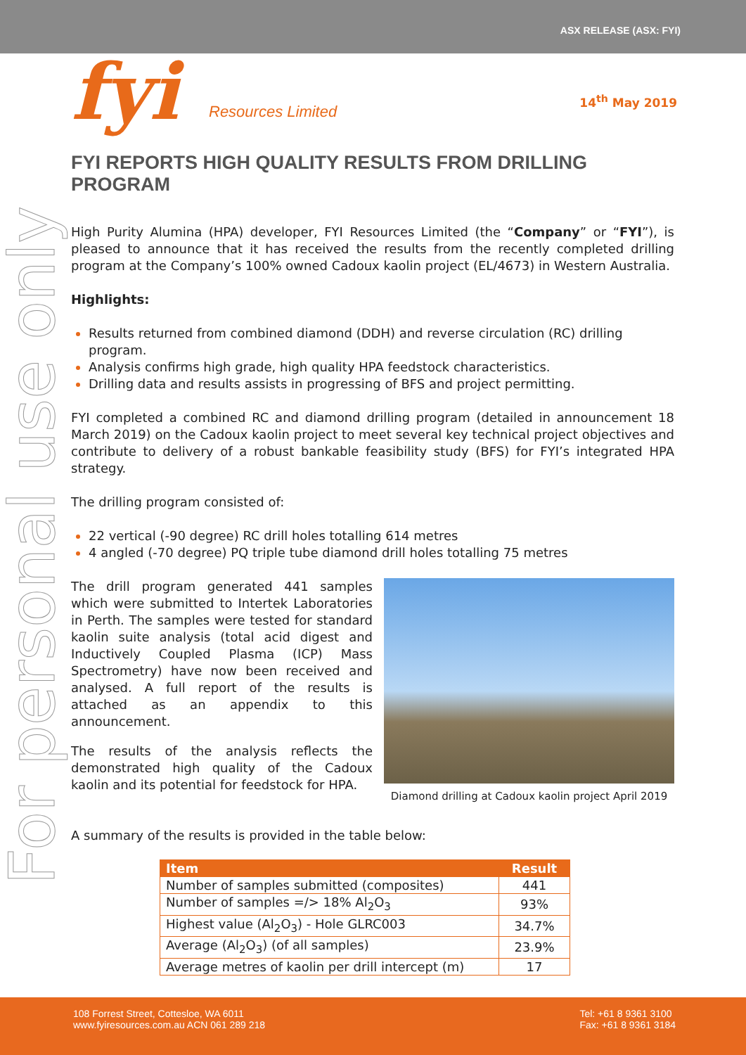ASX RELEASE (ASX: FYI)
For personal use only
14<sup>th</sup> May 2019
fyi Resources Limited
FYI REPORTS HIGH QUALITY RESULTS FROM DRILLING PROGRAM
High Purity Alumina (HPA) developer, FYI Resources Limited (the “Company” or “FYI”), is pleased to announce that it has received the results from the recently completed drilling program at the Company’s 100% owned Cadoux kaolin project (EL/4673) in Western Australia.
Highlights:
Results returned from combined diamond (DDH) and reverse circulation (RC) drilling program.
Analysis confirms high grade, high quality HPA feedstock characteristics.
Drilling data and results assists in progressing of BFS and project permitting.
FYI completed a combined RC and diamond drilling program (detailed in announcement 18 March 2019) on the Cadoux kaolin project to meet several key technical project objectives and contribute to delivery of a robust bankable feasibility study (BFS) for FYI’s integrated HPA strategy.
The drilling program consisted of:
22 vertical (-90 degree) RC drill holes totalling 614 metres
4 angled (-70 degree) PQ triple tube diamond drill holes totalling 75 metres
Diamond drilling at Cadoux kaolin project April 2019
The drill program generated 441 samples which were submitted to Intertek Laboratories in Perth. The samples were tested for standard kaolin suite analysis (total acid digest and Inductively Coupled Plasma (ICP) Mass Spectrometry) have now been received and analysed. A full report of the results is attached as an appendix to this announcement.
The results of the analysis reflects the demonstrated high quality of the Cadoux kaolin and its potential for feedstock for HPA.
A summary of the results is provided in the table below:
| Item | Result |
| --- | --- |
| Number of samples submitted (composites) | 441 |
| Number of samples =/> 18% Al<sub>2</sub>O<sub>3</sub> | 93% |
| Highest value (Al<sub>2</sub>O<sub>3</sub>) - Hole GLRC003 | 34.7% |
| Average (Al<sub>2</sub>O<sub>3</sub>) (of all samples) | 23.9% |
| Average metres of kaolin per drill intercept (m) | 17 |
108 Forrest Street, Cottesloe, WA 6011
www.fyiresources.com.au ACN 061 289 218
Tel: +61 8 9361 3100
Fax: +61 8 9361 3184